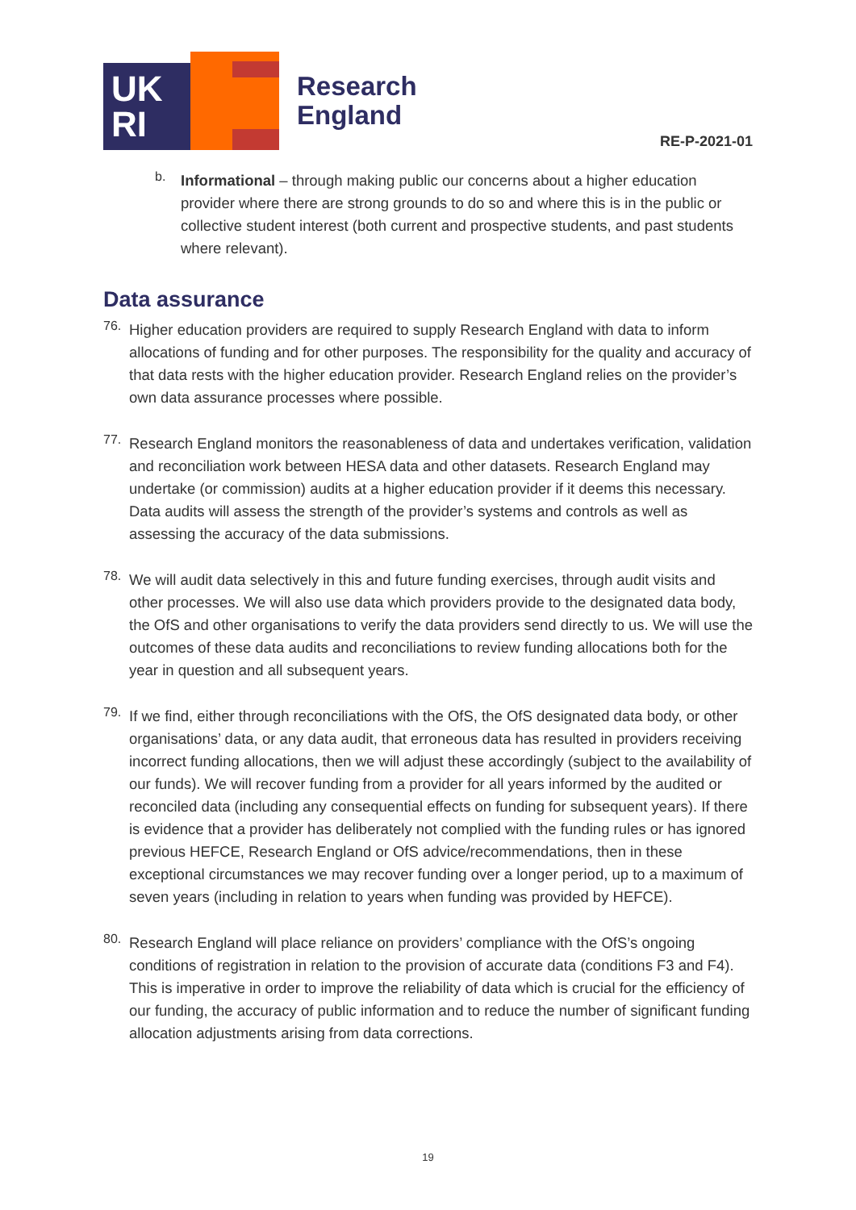UK
RI
Research
England
RE-P-2021-01
b.
Informational – through making public our concerns about a higher education provider where there are strong grounds to do so and where this is in the public or collective student interest (both current and prospective students, and past students where relevant).
Data assurance
76.
Higher education providers are required to supply Research England with data to inform allocations of funding and for other purposes. The responsibility for the quality and accuracy of that data rests with the higher education provider. Research England relies on the provider’s own data assurance processes where possible.
77.
Research England monitors the reasonableness of data and undertakes verification, validation and reconciliation work between HESA data and other datasets. Research England may undertake (or commission) audits at a higher education provider if it deems this necessary. Data audits will assess the strength of the provider’s systems and controls as well as assessing the accuracy of the data submissions.
78.
We will audit data selectively in this and future funding exercises, through audit visits and other processes. We will also use data which providers provide to the designated data body, the OfS and other organisations to verify the data providers send directly to us. We will use the outcomes of these data audits and reconciliations to review funding allocations both for the year in question and all subsequent years.
79.
If we find, either through reconciliations with the OfS, the OfS designated data body, or other organisations’ data, or any data audit, that erroneous data has resulted in providers receiving incorrect funding allocations, then we will adjust these accordingly (subject to the availability of our funds). We will recover funding from a provider for all years informed by the audited or reconciled data (including any consequential effects on funding for subsequent years). If there is evidence that a provider has deliberately not complied with the funding rules or has ignored previous HEFCE, Research England or OfS advice/recommendations, then in these exceptional circumstances we may recover funding over a longer period, up to a maximum of seven years (including in relation to years when funding was provided by HEFCE).
80.
Research England will place reliance on providers’ compliance with the OfS’s ongoing conditions of registration in relation to the provision of accurate data (conditions F3 and F4). This is imperative in order to improve the reliability of data which is crucial for the efficiency of our funding, the accuracy of public information and to reduce the number of significant funding allocation adjustments arising from data corrections.
19